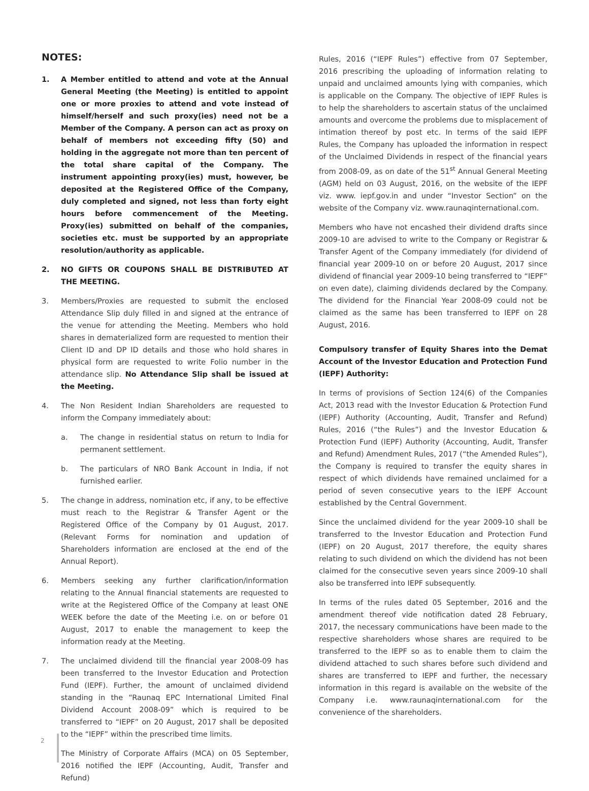NOTES:
1. A Member entitled to attend and vote at the Annual General Meeting (the Meeting) is entitled to appoint one or more proxies to attend and vote instead of himself/herself and such proxy(ies) need not be a Member of the Company. A person can act as proxy on behalf of members not exceeding fifty (50) and holding in the aggregate not more than ten percent of the total share capital of the Company. The instrument appointing proxy(ies) must, however, be deposited at the Registered Office of the Company, duly completed and signed, not less than forty eight hours before commencement of the Meeting. Proxy(ies) submitted on behalf of the companies, societies etc. must be supported by an appropriate resolution/authority as applicable.
2. NO GIFTS OR COUPONS SHALL BE DISTRIBUTED AT THE MEETING.
3. Members/Proxies are requested to submit the enclosed Attendance Slip duly filled in and signed at the entrance of the venue for attending the Meeting. Members who hold shares in dematerialized form are requested to mention their Client ID and DP ID details and those who hold shares in physical form are requested to write Folio number in the attendance slip. No Attendance Slip shall be issued at the Meeting.
4. The Non Resident Indian Shareholders are requested to inform the Company immediately about:
a. The change in residential status on return to India for permanent settlement.
b. The particulars of NRO Bank Account in India, if not furnished earlier.
5. The change in address, nomination etc, if any, to be effective must reach to the Registrar & Transfer Agent or the Registered Office of the Company by 01 August, 2017. (Relevant Forms for nomination and updation of Shareholders information are enclosed at the end of the Annual Report).
6. Members seeking any further clarification/information relating to the Annual financial statements are requested to write at the Registered Office of the Company at least ONE WEEK before the date of the Meeting i.e. on or before 01 August, 2017 to enable the management to keep the information ready at the Meeting.
7. The unclaimed dividend till the financial year 2008-09 has been transferred to the Investor Education and Protection Fund (IEPF). Further, the amount of unclaimed dividend standing in the “Raunaq EPC International Limited Final Dividend Account 2008-09” which is required to be transferred to “IEPF” on 20 August, 2017 shall be deposited to the “IEPF” within the prescribed time limits.
The Ministry of Corporate Affairs (MCA) on 05 September, 2016 notified the IEPF (Accounting, Audit, Transfer and Refund)
Rules, 2016 (“IEPF Rules”) effective from 07 September, 2016 prescribing the uploading of information relating to unpaid and unclaimed amounts lying with companies, which is applicable on the Company. The objective of IEPF Rules is to help the shareholders to ascertain status of the unclaimed amounts and overcome the problems due to misplacement of intimation thereof by post etc. In terms of the said IEPF Rules, the Company has uploaded the information in respect of the Unclaimed Dividends in respect of the financial years from 2008-09, as on date of the 51<sup>st</sup> Annual General Meeting (AGM) held on 03 August, 2016, on the website of the IEPF viz. www. iepf.gov.in and under “Investor Section” on the website of the Company viz. www.raunaqinternational.com.
Members who have not encashed their dividend drafts since 2009-10 are advised to write to the Company or Registrar & Transfer Agent of the Company immediately (for dividend of financial year 2009-10 on or before 20 August, 2017 since dividend of financial year 2009-10 being transferred to “IEPF” on even date), claiming dividends declared by the Company. The dividend for the Financial Year 2008-09 could not be claimed as the same has been transferred to IEPF on 28 August, 2016.
Compulsory transfer of Equity Shares into the Demat Account of the Investor Education and Protection Fund (IEPF) Authority:
In terms of provisions of Section 124(6) of the Companies Act, 2013 read with the Investor Education & Protection Fund (IEPF) Authority (Accounting, Audit, Transfer and Refund) Rules, 2016 (“the Rules”) and the Investor Education & Protection Fund (IEPF) Authority (Accounting, Audit, Transfer and Refund) Amendment Rules, 2017 (“the Amended Rules”), the Company is required to transfer the equity shares in respect of which dividends have remained unclaimed for a period of seven consecutive years to the IEPF Account established by the Central Government.
Since the unclaimed dividend for the year 2009-10 shall be transferred to the Investor Education and Protection Fund (IEPF) on 20 August, 2017 therefore, the equity shares relating to such dividend on which the dividend has not been claimed for the consecutive seven years since 2009-10 shall also be transferred into IEPF subsequently.
In terms of the rules dated 05 September, 2016 and the amendment thereof vide notification dated 28 February, 2017, the necessary communications have been made to the respective shareholders whose shares are required to be transferred to the IEPF so as to enable them to claim the dividend attached to such shares before such dividend and shares are transferred to IEPF and further, the necessary information in this regard is available on the website of the Company i.e. www.raunaqinternational.com for the convenience of the shareholders.
2